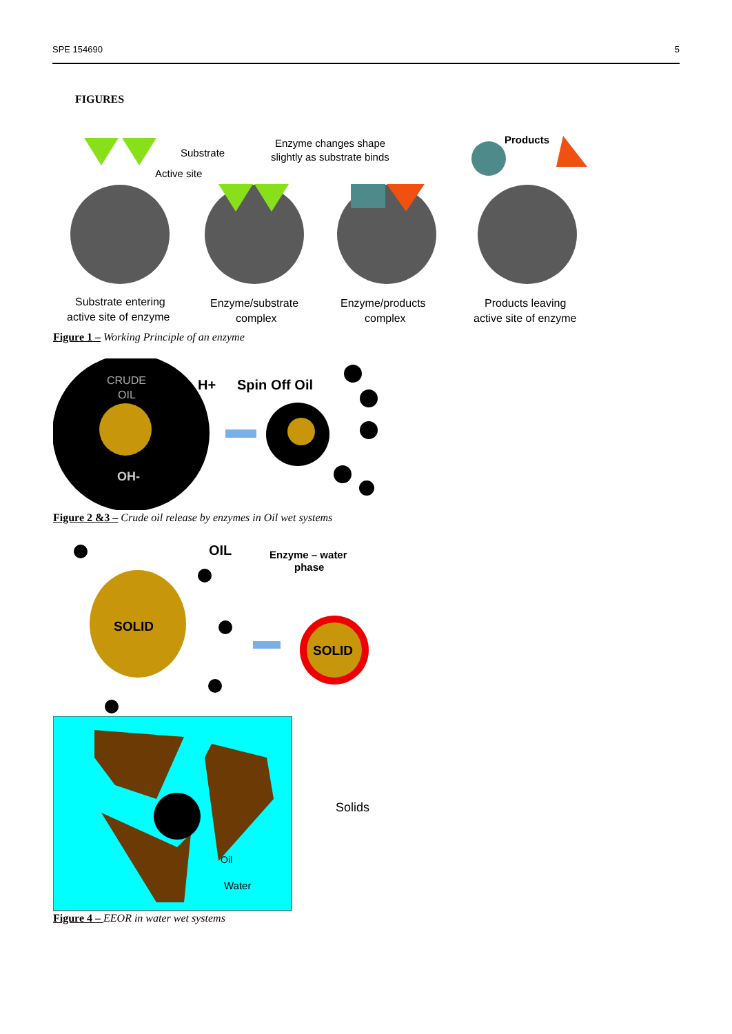SPE 154690 5
FIGURES
Substrate
Active site
Enzyme changes shape
slightly as substrate binds
Products
Substrate entering
active site of enzyme
Enzyme/substrate
complex
Enzyme/products
complex
Products leaving
active site of enzyme
Figure 1 – Working Principle of an enzyme
CRUDE
OIL
OH-
H+
Spin Off Oil
Figure 2 &3 – Crude oil release by enzymes in Oil wet systems
SOLID
OIL
Enzyme – water
phase
SOLID
Solids
Oil
Water
Figure 4 – EEOR in water wet systems